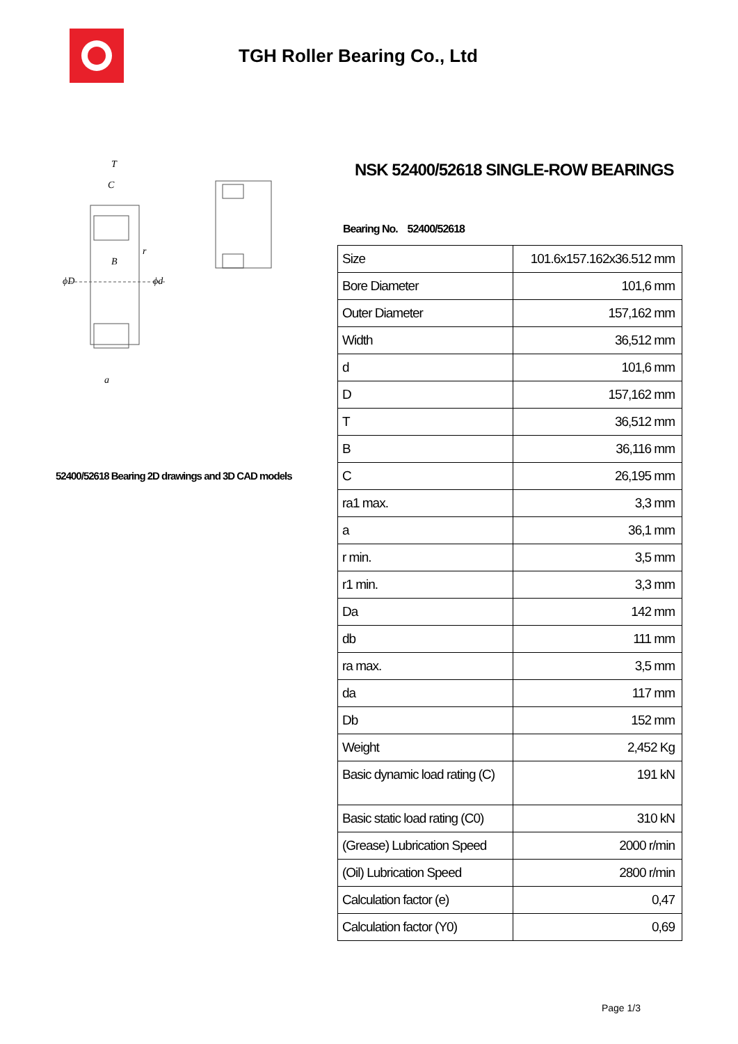TGH Roller Bearing Co., Ltd
ϕD
ϕd
B
T
C
a
r
52400/52618 Bearing 2D drawings and 3D CAD models
NSK 52400/52618 SINGLE-ROW BEARINGS
Bearing No. 52400/52618
| Size | 101.6x157.162x36.512 mm |
| Bore Diameter | 101,6 mm |
| Outer Diameter | 157,162 mm |
| Width | 36,512 mm |
| d | 101,6 mm |
| D | 157,162 mm |
| T | 36,512 mm |
| B | 36,116 mm |
| C | 26,195 mm |
| ra1 max. | 3,3 mm |
| a | 36,1 mm |
| r min. | 3,5 mm |
| r1 min. | 3,3 mm |
| Da | 142 mm |
| db | 111 mm |
| ra max. | 3,5 mm |
| da | 117 mm |
| Db | 152 mm |
| Weight | 2,452 Kg |
| Basic dynamic load rating (C) | 191 kN |
| Basic static load rating (C0) | 310 kN |
| (Grease) Lubrication Speed | 2000 r/min |
| (Oil) Lubrication Speed | 2800 r/min |
| Calculation factor (e) | 0,47 |
| Calculation factor (Y0) | 0,69 |
Page 1/3